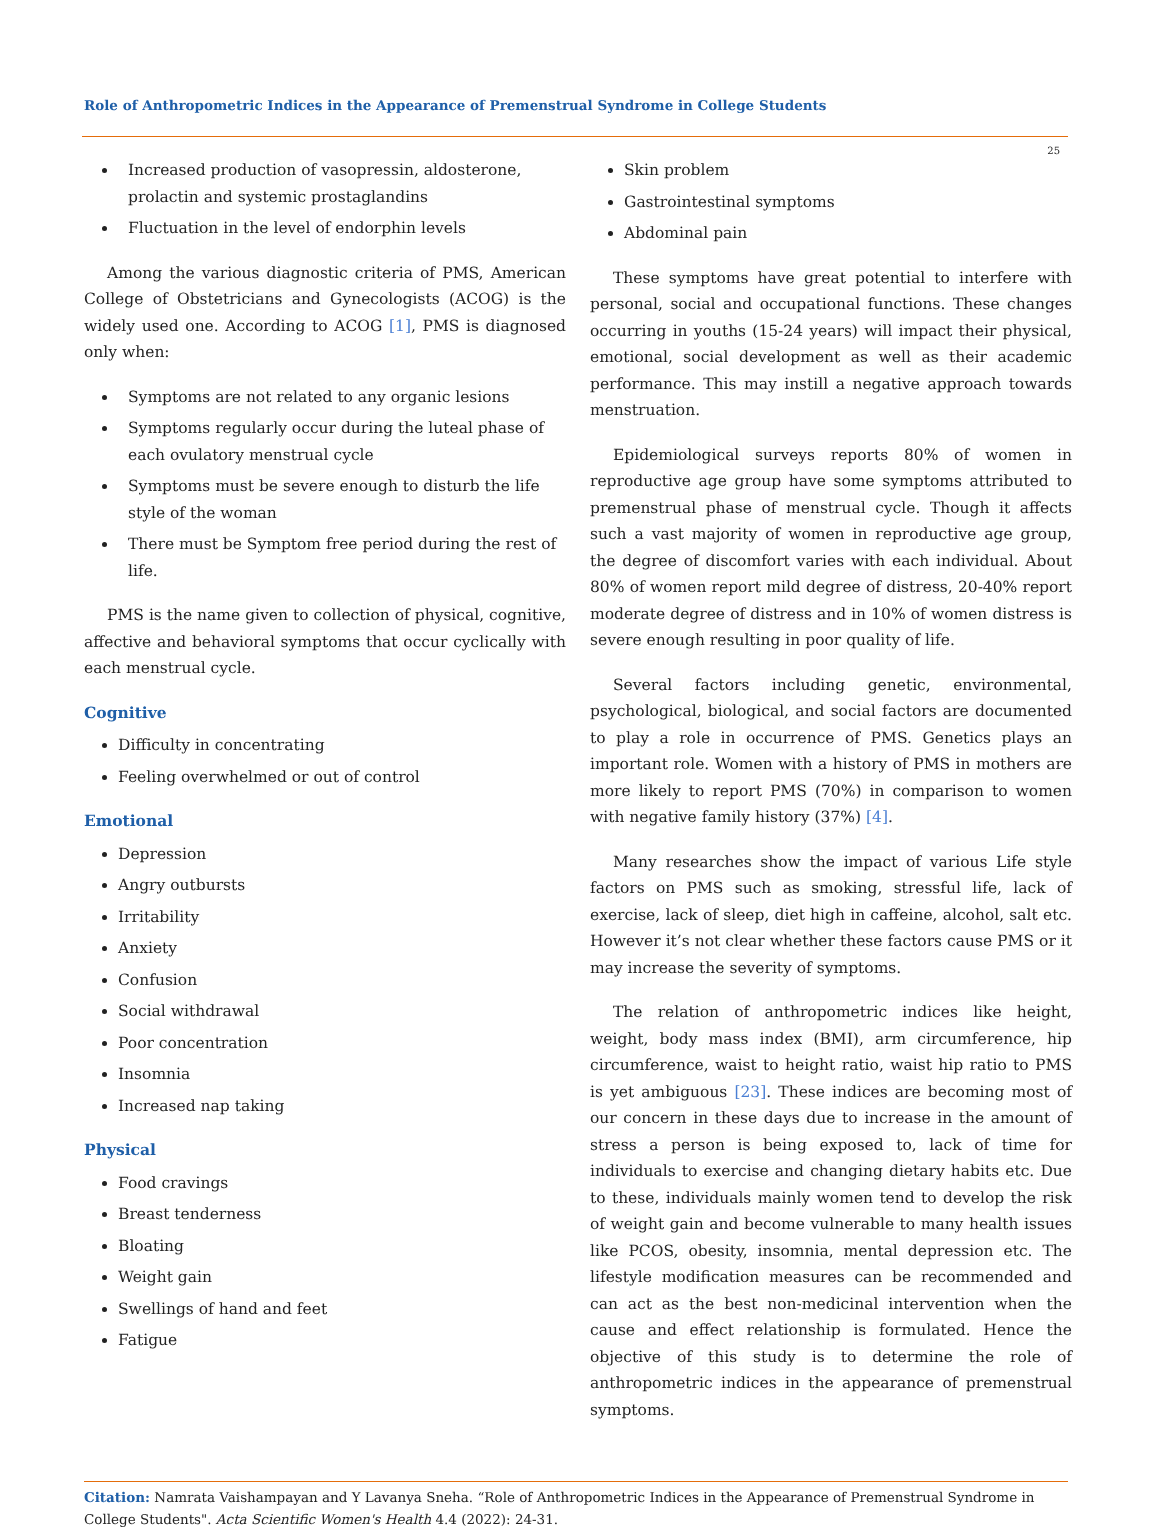Role of Anthropometric Indices in the Appearance of Premenstrual Syndrome in College Students
25
Increased production of vasopressin, aldosterone, prolactin and systemic prostaglandins
Fluctuation in the level of endorphin levels
Among the various diagnostic criteria of PMS, American College of Obstetricians and Gynecologists (ACOG) is the widely used one. According to ACOG [1], PMS is diagnosed only when:
Symptoms are not related to any organic lesions
Symptoms regularly occur during the luteal phase of each ovulatory menstrual cycle
Symptoms must be severe enough to disturb the life style of the woman
There must be Symptom free period during the rest of life.
PMS is the name given to collection of physical, cognitive, affective and behavioral symptoms that occur cyclically with each menstrual cycle.
Cognitive
Difficulty in concentrating
Feeling overwhelmed or out of control
Emotional
Depression
Angry outbursts
Irritability
Anxiety
Confusion
Social withdrawal
Poor concentration
Insomnia
Increased nap taking
Physical
Food cravings
Breast tenderness
Bloating
Weight gain
Swellings of hand and feet
Fatigue
Skin problem
Gastrointestinal symptoms
Abdominal pain
These symptoms have great potential to interfere with personal, social and occupational functions. These changes occurring in youths (15-24 years) will impact their physical, emotional, social development as well as their academic performance. This may instill a negative approach towards menstruation.
Epidemiological surveys reports 80% of women in reproductive age group have some symptoms attributed to premenstrual phase of menstrual cycle. Though it affects such a vast majority of women in reproductive age group, the degree of discomfort varies with each individual. About 80% of women report mild degree of distress, 20-40% report moderate degree of distress and in 10% of women distress is severe enough resulting in poor quality of life.
Several factors including genetic, environmental, psychological, biological, and social factors are documented to play a role in occurrence of PMS. Genetics plays an important role. Women with a history of PMS in mothers are more likely to report PMS (70%) in comparison to women with negative family history (37%) [4].
Many researches show the impact of various Life style factors on PMS such as smoking, stressful life, lack of exercise, lack of sleep, diet high in caffeine, alcohol, salt etc. However it’s not clear whether these factors cause PMS or it may increase the severity of symptoms.
The relation of anthropometric indices like height, weight, body mass index (BMI), arm circumference, hip circumference, waist to height ratio, waist hip ratio to PMS is yet ambiguous [23]. These indices are becoming most of our concern in these days due to increase in the amount of stress a person is being exposed to, lack of time for individuals to exercise and changing dietary habits etc. Due to these, individuals mainly women tend to develop the risk of weight gain and become vulnerable to many health issues like PCOS, obesity, insomnia, mental depression etc. The lifestyle modification measures can be recommended and can act as the best non-medicinal intervention when the cause and effect relationship is formulated. Hence the objective of this study is to determine the role of anthropometric indices in the appearance of premenstrual symptoms.
Citation: Namrata Vaishampayan and Y Lavanya Sneha. “Role of Anthropometric Indices in the Appearance of Premenstrual Syndrome in College Students". Acta Scientific Women's Health 4.4 (2022): 24-31.